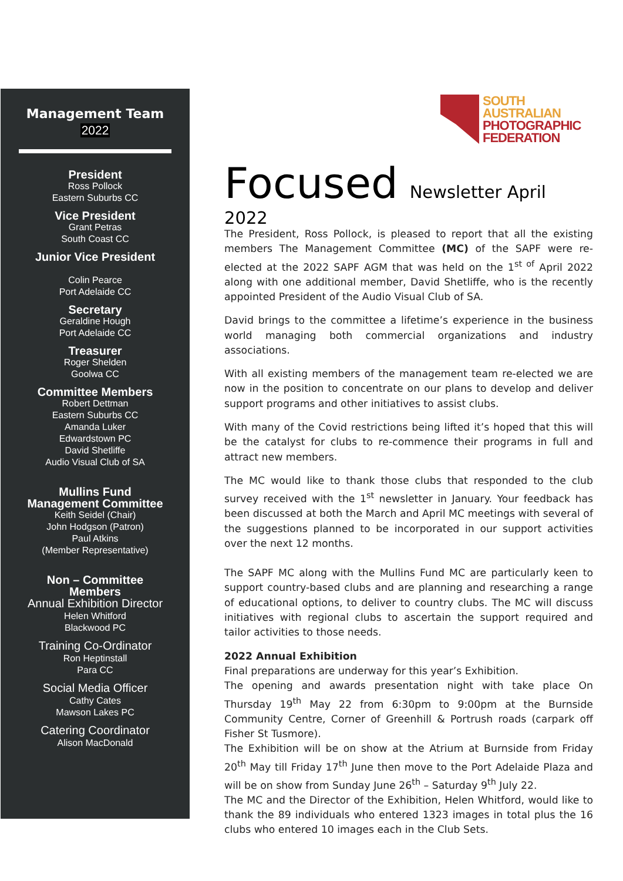Management Team
2022
President
Ross Pollock
Eastern Suburbs CC
Vice President
Grant Petras
South Coast CC
Junior Vice President
Colin Pearce
Port Adelaide CC
Secretary
Geraldine Hough
Port Adelaide CC
Treasurer
Roger Shelden
Goolwa CC
Committee Members
Robert Dettman
Eastern Suburbs CC
Amanda Luker
Edwardstown PC
David Shetliffe
Audio Visual Club of SA
Mullins Fund
Management Committee
Keith Seidel (Chair)
John Hodgson (Patron)
Paul Atkins
(Member Representative)
Non – Committee
Members
Annual Exhibition Director
Helen Whitford
Blackwood PC
Training Co-Ordinator
Ron Heptinstall
Para CC
Social Media Officer
Cathy Cates
Mawson Lakes PC
Catering Coordinator
Alison MacDonald
SOUTH
AUSTRALIAN
PHOTOGRAPHIC
FEDERATION
Focused Newsletter April 2022
The President, Ross Pollock, is pleased to report that all the existing members The Management Committee (MC) of the SAPF were re-elected at the 2022 SAPF AGM that was held on the 1<sup>st of</sup> April 2022 along with one additional member, David Shetliffe, who is the recently appointed President of the Audio Visual Club of SA.
David brings to the committee a lifetime’s experience in the business world managing both commercial organizations and industry associations.
With all existing members of the management team re-elected we are now in the position to concentrate on our plans to develop and deliver support programs and other initiatives to assist clubs.
With many of the Covid restrictions being lifted it’s hoped that this will be the catalyst for clubs to re-commence their programs in full and attract new members.
The MC would like to thank those clubs that responded to the club survey received with the 1<sup>st</sup> newsletter in January. Your feedback has been discussed at both the March and April MC meetings with several of the suggestions planned to be incorporated in our support activities over the next 12 months.
The SAPF MC along with the Mullins Fund MC are particularly keen to support country-based clubs and are planning and researching a range of educational options, to deliver to country clubs. The MC will discuss initiatives with regional clubs to ascertain the support required and tailor activities to those needs.
2022 Annual Exhibition
Final preparations are underway for this year’s Exhibition.
The opening and awards presentation night with take place On Thursday 19<sup>th</sup> May 22 from 6:30pm to 9:00pm at the Burnside Community Centre, Corner of Greenhill & Portrush roads (carpark off Fisher St Tusmore).
The Exhibition will be on show at the Atrium at Burnside from Friday 20<sup>th</sup> May till Friday 17<sup>th</sup> June then move to the Port Adelaide Plaza and will be on show from Sunday June 26<sup>th</sup> – Saturday 9<sup>th</sup> July 22.
The MC and the Director of the Exhibition, Helen Whitford, would like to thank the 89 individuals who entered 1323 images in total plus the 16 clubs who entered 10 images each in the Club Sets.